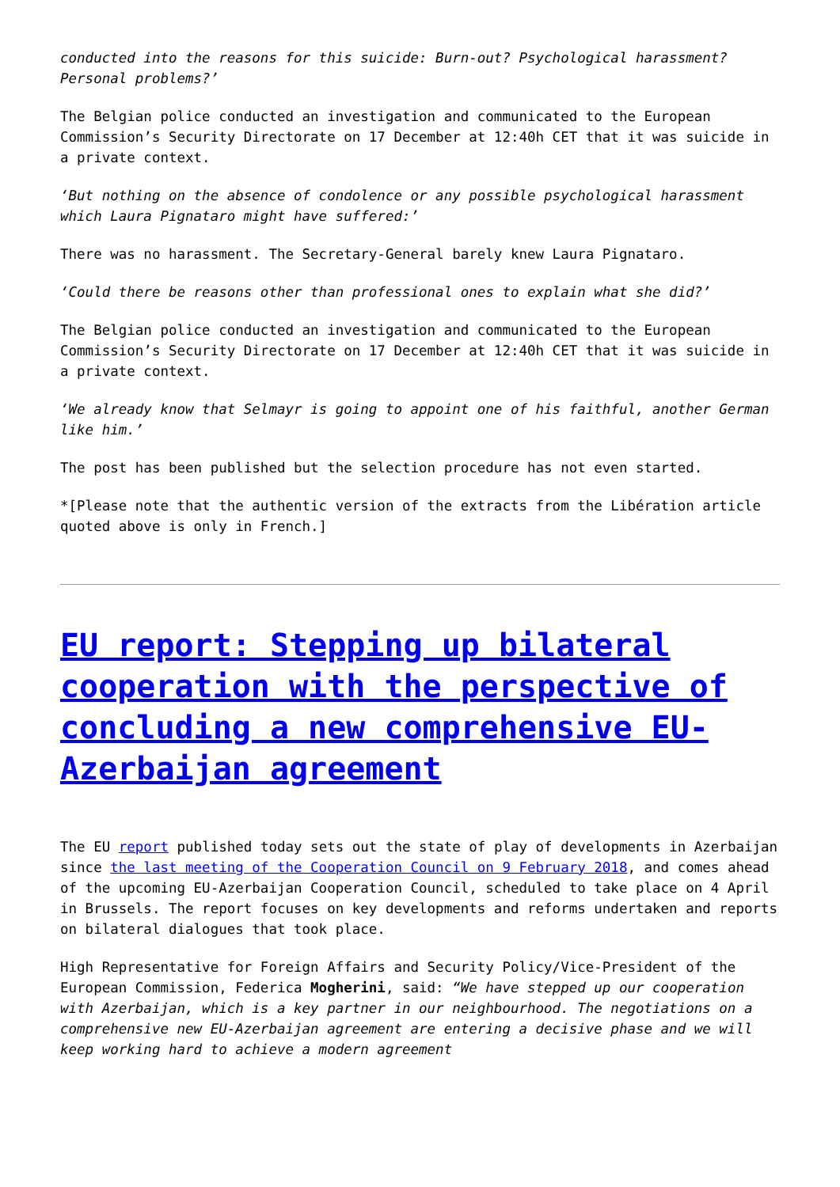conducted into the reasons for this suicide: Burn-out? Psychological harassment? Personal problems?’
The Belgian police conducted an investigation and communicated to the European Commission’s Security Directorate on 17 December at 12:40h CET that it was suicide in a private context.
‘But nothing on the absence of condolence or any possible psychological harassment which Laura Pignataro might have suffered:’
There was no harassment. The Secretary-General barely knew Laura Pignataro.
‘Could there be reasons other than professional ones to explain what she did?’
The Belgian police conducted an investigation and communicated to the European Commission’s Security Directorate on 17 December at 12:40h CET that it was suicide in a private context.
‘We already know that Selmayr is going to appoint one of his faithful, another German like him.’
The post has been published but the selection procedure has not even started.
*[Please note that the authentic version of the extracts from the Libération article quoted above is only in French.]
EU report: Stepping up bilateral cooperation with the perspective of concluding a new comprehensive EU-Azerbaijan agreement
The EU report published today sets out the state of play of developments in Azerbaijan since the last meeting of the Cooperation Council on 9 February 2018, and comes ahead of the upcoming EU-Azerbaijan Cooperation Council, scheduled to take place on 4 April in Brussels. The report focuses on key developments and reforms undertaken and reports on bilateral dialogues that took place.
High Representative for Foreign Affairs and Security Policy/Vice-President of the European Commission, Federica Mogherini, said: “We have stepped up our cooperation with Azerbaijan, which is a key partner in our neighbourhood. The negotiations on a comprehensive new EU-Azerbaijan agreement are entering a decisive phase and we will keep working hard to achieve a modern agreement